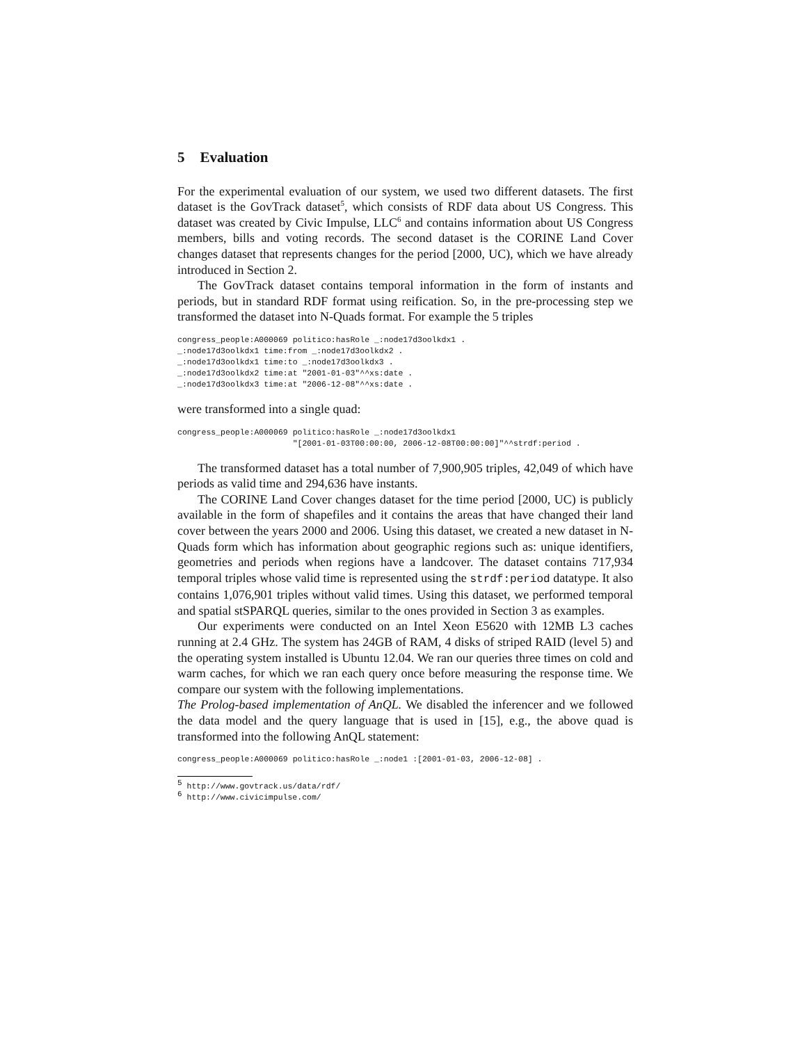5 Evaluation
For the experimental evaluation of our system, we used two different datasets. The first dataset is the GovTrack dataset<sup>5</sup>, which consists of RDF data about US Congress. This dataset was created by Civic Impulse, LLC<sup>6</sup> and contains information about US Congress members, bills and voting records. The second dataset is the CORINE Land Cover changes dataset that represents changes for the period [2000, UC), which we have already introduced in Section 2.
The GovTrack dataset contains temporal information in the form of instants and periods, but in standard RDF format using reification. So, in the pre-processing step we transformed the dataset into N-Quads format. For example the 5 triples
congress_people:A000069 politico:hasRole _:node17d3oolkdx1 .
_:node17d3oolkdx1 time:from _:node17d3oolkdx2 .
_:node17d3oolkdx1 time:to _:node17d3oolkdx3 .
_:node17d3oolkdx2 time:at "2001-01-03"^^xs:date .
_:node17d3oolkdx3 time:at "2006-12-08"^^xs:date .
were transformed into a single quad:
congress_people:A000069 politico:hasRole _:node17d3oolkdx1
                        "[2001-01-03T00:00:00, 2006-12-08T00:00:00]"^^strdf:period .
The transformed dataset has a total number of 7,900,905 triples, 42,049 of which have periods as valid time and 294,636 have instants.
The CORINE Land Cover changes dataset for the time period [2000, UC) is publicly available in the form of shapefiles and it contains the areas that have changed their land cover between the years 2000 and 2006. Using this dataset, we created a new dataset in N-Quads form which has information about geographic regions such as: unique identifiers, geometries and periods when regions have a landcover. The dataset contains 717,934 temporal triples whose valid time is represented using the strdf:period datatype. It also contains 1,076,901 triples without valid times. Using this dataset, we performed temporal and spatial stSPARQL queries, similar to the ones provided in Section 3 as examples.
Our experiments were conducted on an Intel Xeon E5620 with 12MB L3 caches running at 2.4 GHz. The system has 24GB of RAM, 4 disks of striped RAID (level 5) and the operating system installed is Ubuntu 12.04. We ran our queries three times on cold and warm caches, for which we ran each query once before measuring the response time. We compare our system with the following implementations.
The Prolog-based implementation of AnQL. We disabled the inferencer and we followed the data model and the query language that is used in [15], e.g., the above quad is transformed into the following AnQL statement:
congress_people:A000069 politico:hasRole _:node1 :[2001-01-03, 2006-12-08] .
<sup>5</sup> http://www.govtrack.us/data/rdf/
<sup>6</sup> http://www.civicimpulse.com/